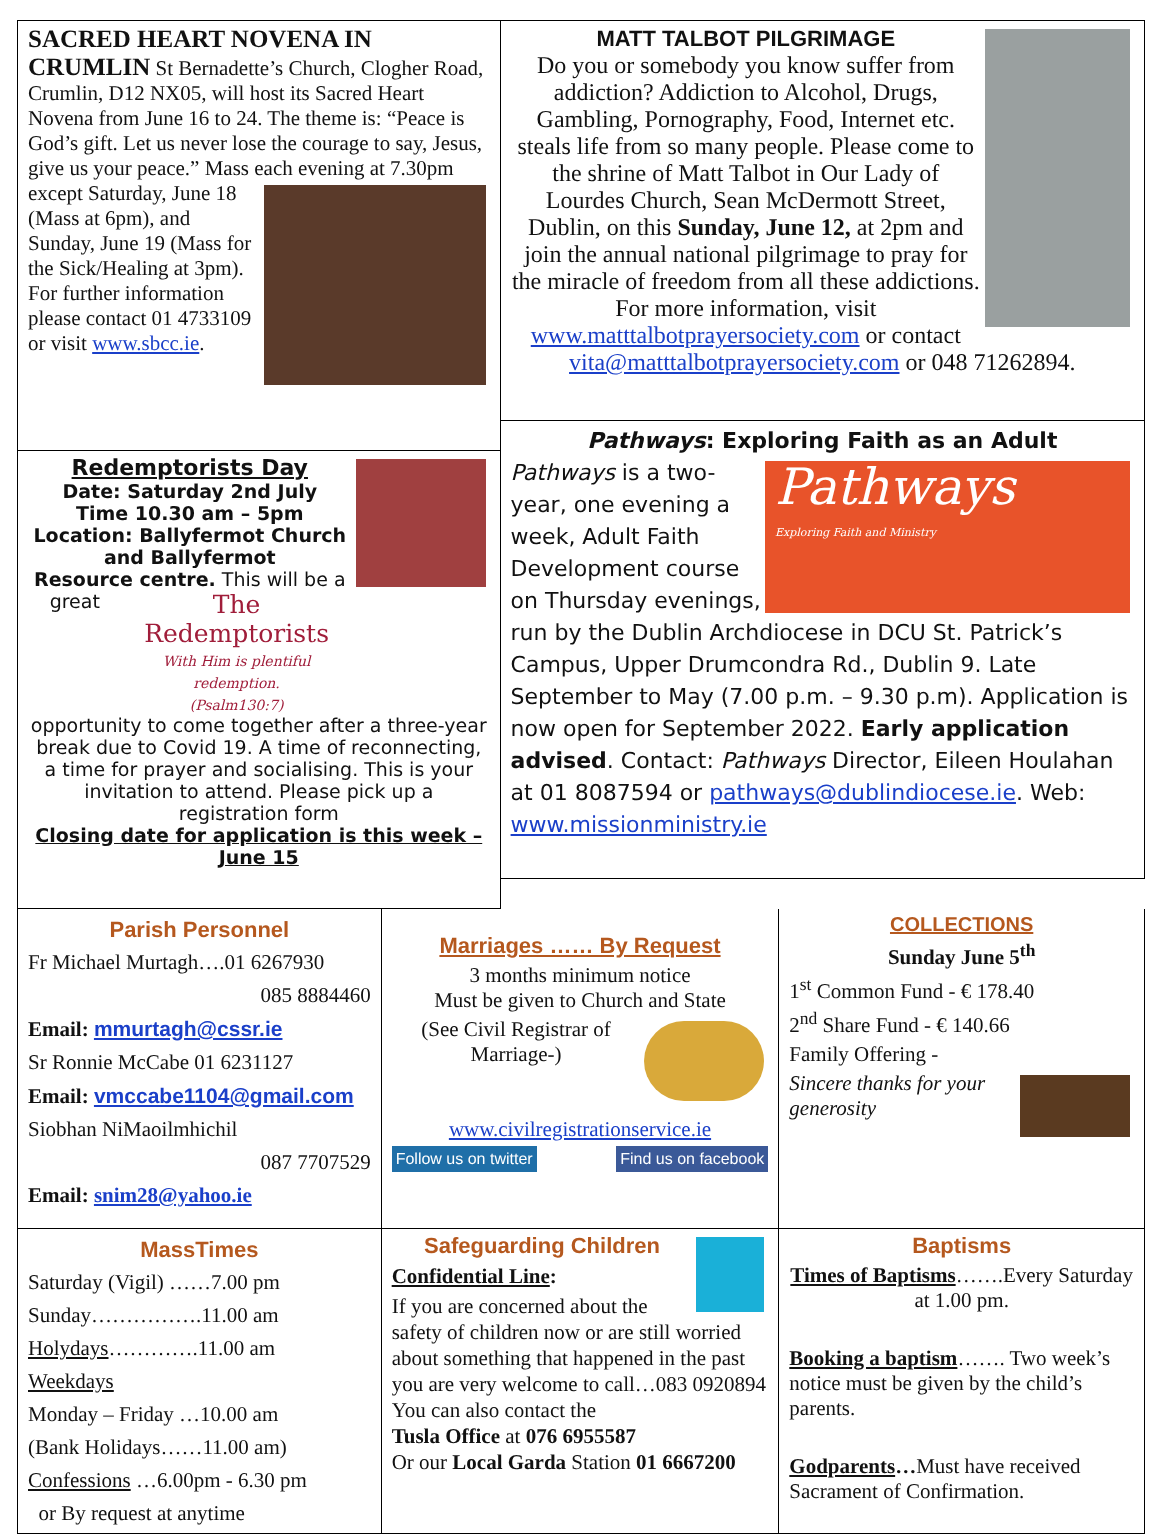SACRED HEART NOVENA IN CRUMLIN St Bernadette’s Church, Clogher Road, Crumlin, D12 NX05, will host its Sacred Heart Novena from June 16 to 24. The theme is: “Peace is God’s gift. Let us never lose the courage to say, Jesus, give us your peace.” Mass each evening at 7.30pm except Saturday,
June 18 (Mass at 6pm), and Sunday, June 19 (Mass for the Sick/Healing at 3pm). For further information please contact 01 4733109 or visit www.sbcc.ie.
MATT TALBOT PILGRIMAGE
Do you or somebody you know suffer from addiction? Addiction to Alcohol, Drugs, Gambling, Pornography, Food, Internet etc. steals life from so many people. Please come to the shrine of Matt Talbot in Our Lady of Lourdes Church, Sean McDermott Street, Dublin, on this Sunday, June 12, at 2pm and join the annual national pilgrimage to pray for the miracle of freedom from all these addictions. For more information, visit www.matttalbotprayersociety.com or contact vita@matttalbotprayersociety.com or 048 71262894.
Redemptorists Day
Date: Saturday 2nd July
Time 10.30 am – 5pm
Location: Ballyfermot Church and Ballyfermot
Resource centre.
The Redemptorists
With Him is plentiful redemption.
(Psalm130:7)
This will be a great opportunity to come together after a three-year break due to Covid 19. A time of reconnecting, a time for prayer and socialising. This is your invitation to attend. Please pick up a registration form
Closing date for application is this week – June 15
Pathways: Exploring Faith as an Adult
Pathways
Exploring Faith and Ministry
Pathways is a two-year, one evening a week, Adult Faith Development course on Thursday evenings, run by the Dublin Archdiocese in DCU St. Patrick’s Campus, Upper Drumcondra Rd., Dublin 9. Late September to May (7.00 p.m. – 9.30 p.m). Application is now open for September 2022. Early application advised. Contact: Pathways Director, Eileen Houlahan at 01 8087594 or pathways@dublindiocese.ie. Web: www.missionministry.ie
Parish Personnel
Fr Michael Murtagh….01 6267930
085 8884460
Email: mmurtagh@cssr.ie
Sr Ronnie McCabe 01 6231127
Email: vmccabe1104@gmail.com
Siobhan NiMaoilmhichil
087 7707529
Email: snim28@yahoo.ie
Marriages …… By Request
3 months minimum notice
Must be given to Church and State
(See Civil Registrar of Marriage-)
www.civilregistrationservice.ie
Follow us on twitter Find us on facebook
COLLECTIONS
Sunday June 5<sup>th</sup>
1<sup>st</sup> Common Fund - € 178.40
2<sup>nd</sup> Share Fund - € 140.66
Family Offering -
Sincere thanks for your generosity
MassTimes
Saturday (Vigil) ……7.00 pm
Sunday…………….11.00 am
Holydays………….11.00 am
Weekdays
Monday – Friday …10.00 am
(Bank Holidays……11.00 am)
Confessions …6.00pm - 6.30 pm
or By request at anytime
Safeguarding Children
Confidential Line:
If you are concerned about the safety of children now or are still worried about something that happened in the past you are very welcome to call…083 0920894
You can also contact the
Tusla Office at 076 6955587
Or our Local Garda Station 01 6667200
Baptisms
Times of Baptisms…….Every Saturday at 1.00 pm.
Booking a baptism……. Two week’s notice must be given by the child’s parents.
Godparents…Must have received Sacrament of Confirmation.